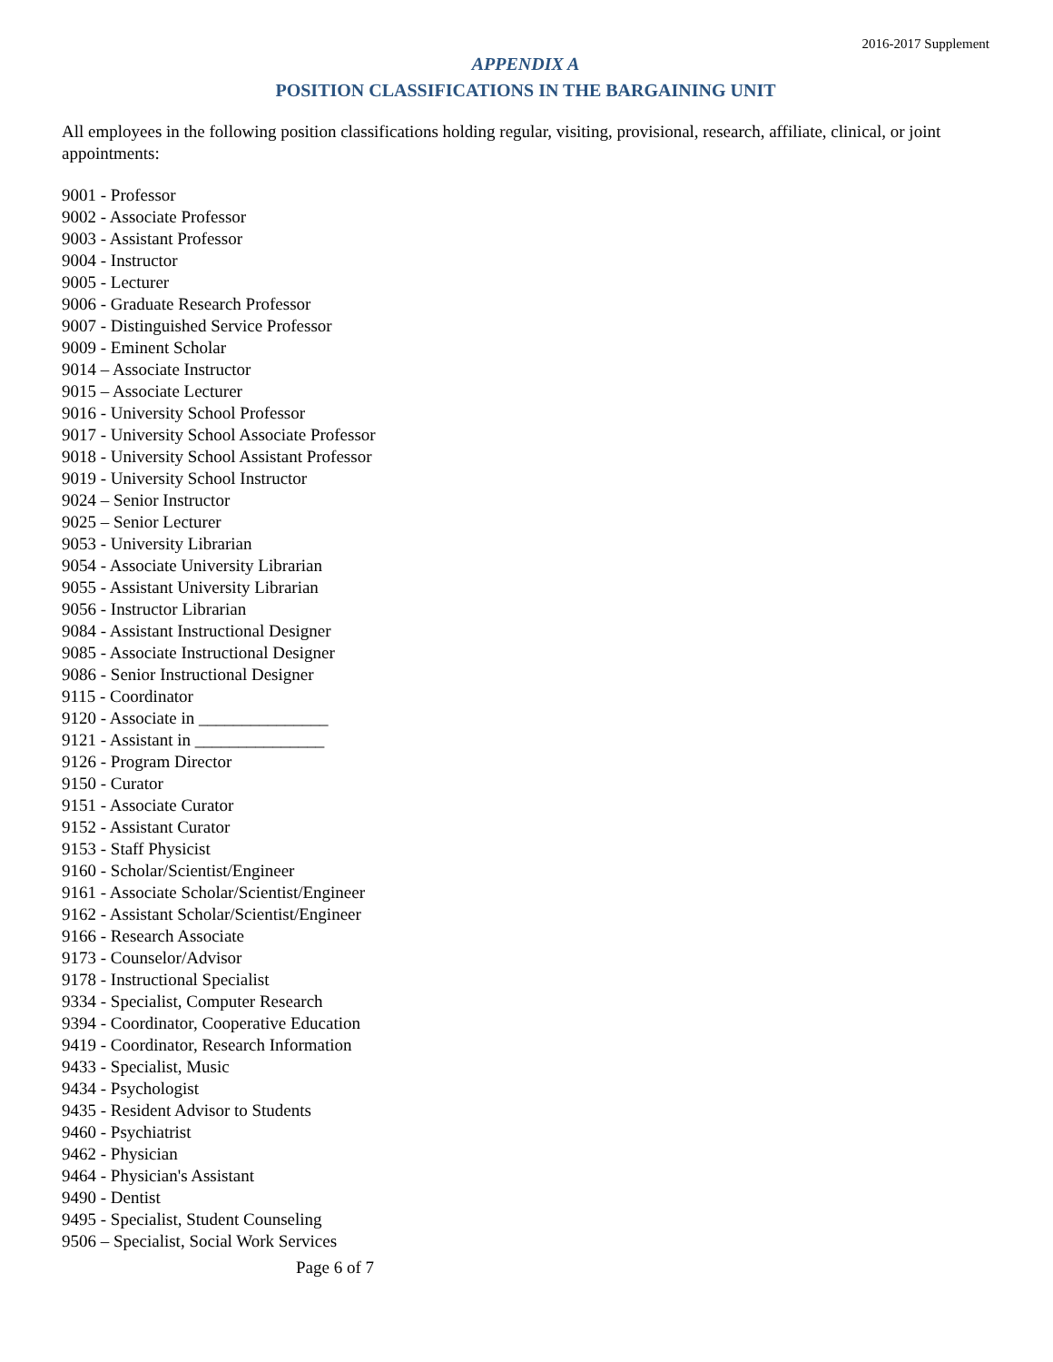2016-2017 Supplement
APPENDIX A
POSITION CLASSIFICATIONS IN THE BARGAINING UNIT
All employees in the following position classifications holding regular, visiting, provisional, research, affiliate, clinical, or joint appointments:
9001 - Professor
9002 - Associate Professor
9003 - Assistant Professor
9004 - Instructor
9005 - Lecturer
9006 - Graduate Research Professor
9007 - Distinguished Service Professor
9009 - Eminent Scholar
9014 – Associate Instructor
9015 – Associate Lecturer
9016 - University School Professor
9017 - University School Associate Professor
9018 - University School Assistant Professor
9019 - University School Instructor
9024 – Senior Instructor
9025 – Senior Lecturer
9053 - University Librarian
9054 - Associate University Librarian
9055 - Assistant University Librarian
9056 - Instructor Librarian
9084 - Assistant Instructional Designer
9085 - Associate Instructional Designer
9086 - Senior Instructional Designer
9115 - Coordinator
9120 - Associate in _______________
9121 - Assistant in _______________
9126 - Program Director
9150 - Curator
9151 - Associate Curator
9152 - Assistant Curator
9153 - Staff Physicist
9160 - Scholar/Scientist/Engineer
9161 - Associate Scholar/Scientist/Engineer
9162 - Assistant Scholar/Scientist/Engineer
9166 - Research Associate
9173 - Counselor/Advisor
9178 - Instructional Specialist
9334 - Specialist, Computer Research
9394 - Coordinator, Cooperative Education
9419 - Coordinator, Research Information
9433 - Specialist, Music
9434 - Psychologist
9435 - Resident Advisor to Students
9460 - Psychiatrist
9462 - Physician
9464 - Physician's Assistant
9490 - Dentist
9495 - Specialist, Student Counseling
9506 – Specialist, Social Work Services
Page 6 of 7